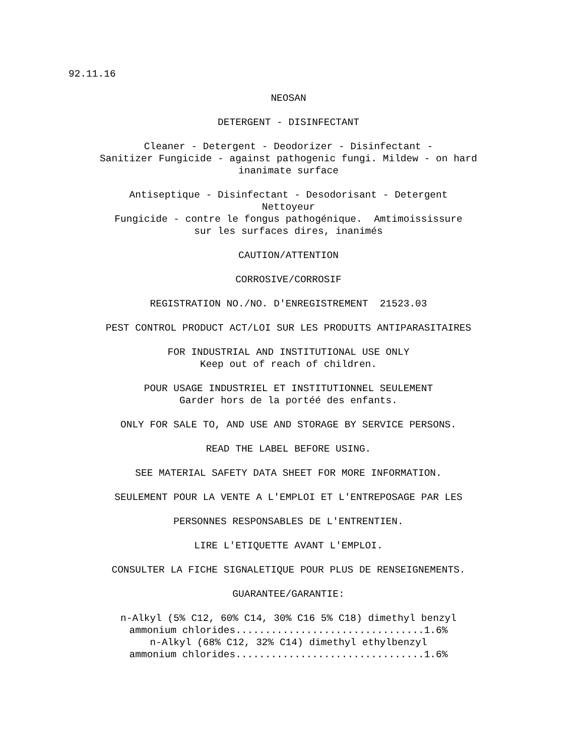92.11.16
NEOSAN
DETERGENT - DISINFECTANT
Cleaner - Detergent - Deodorizer - Disinfectant -
Sanitizer Fungicide - against pathogenic fungi. Mildew - on hard
inanimate surface
Antiseptique - Disinfectant - Desodorisant - Detergent
Nettoyeur
Fungicide - contre le fongus pathogénique. Amtimoississure
sur les surfaces dires, inanimés
CAUTION/ATTENTION
CORROSIVE/CORROSIF
REGISTRATION NO./NO. D'ENREGISTREMENT 21523.03
PEST CONTROL PRODUCT ACT/LOI SUR LES PRODUITS ANTIPARASITAIRES
FOR INDUSTRIAL AND INSTITUTIONAL USE ONLY
Keep out of reach of children.
POUR USAGE INDUSTRIEL ET INSTITUTIONNEL SEULEMENT
Garder hors de la portéé des enfants.
ONLY FOR SALE TO, AND USE AND STORAGE BY SERVICE PERSONS.
READ THE LABEL BEFORE USING.
SEE MATERIAL SAFETY DATA SHEET FOR MORE INFORMATION.
SEULEMENT POUR LA VENTE A L'EMPLOI ET L'ENTREPOSAGE PAR LES
PERSONNES RESPONSABLES DE L'ENTRENTIEN.
LIRE L'ETIQUETTE AVANT L'EMPLOI.
CONSULTER LA FICHE SIGNALETIQUE POUR PLUS DE RENSEIGNEMENTS.
GUARANTEE/GARANTIE:
n-Alkyl (5% C12, 60% C14, 30% C16 5% C18) dimethyl benzyl
ammonium chlorides................................1.6%
n-Alkyl (68% C12, 32% C14) dimethyl ethylbenzyl
ammonium chlorides................................1.6%